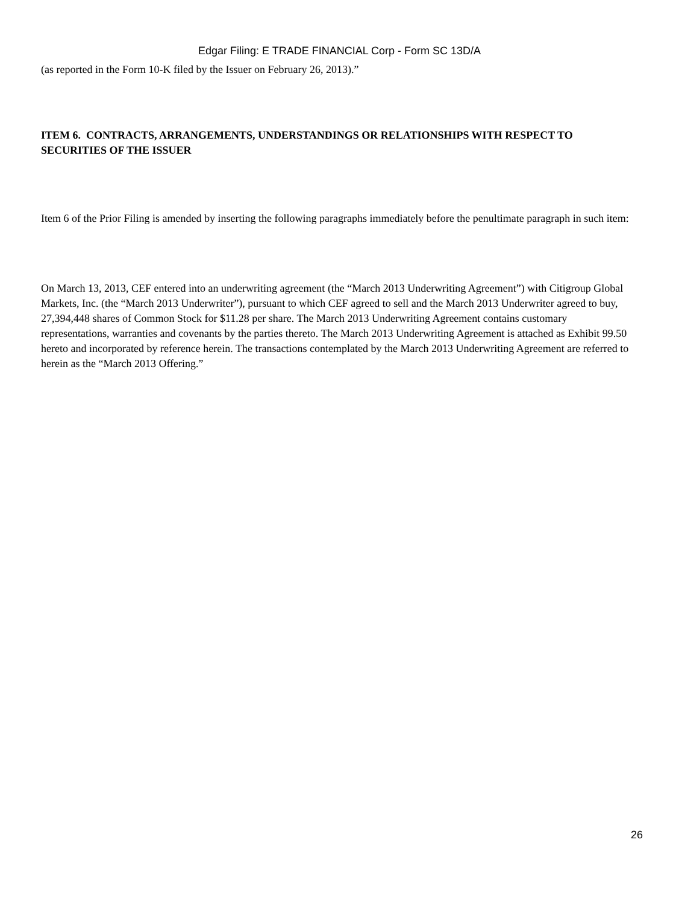Edgar Filing: E TRADE FINANCIAL Corp - Form SC 13D/A
(as reported in the Form 10-K filed by the Issuer on February 26, 2013).”
ITEM 6. CONTRACTS, ARRANGEMENTS, UNDERSTANDINGS OR RELATIONSHIPS WITH RESPECT TO SECURITIES OF THE ISSUER
Item 6 of the Prior Filing is amended by inserting the following paragraphs immediately before the penultimate paragraph in such item:
On March 13, 2013, CEF entered into an underwriting agreement (the “March 2013 Underwriting Agreement”) with Citigroup Global Markets, Inc. (the “March 2013 Underwriter”), pursuant to which CEF agreed to sell and the March 2013 Underwriter agreed to buy, 27,394,448 shares of Common Stock for $11.28 per share. The March 2013 Underwriting Agreement contains customary representations, warranties and covenants by the parties thereto. The March 2013 Underwriting Agreement is attached as Exhibit 99.50 hereto and incorporated by reference herein. The transactions contemplated by the March 2013 Underwriting Agreement are referred to herein as the “March 2013 Offering.”
26